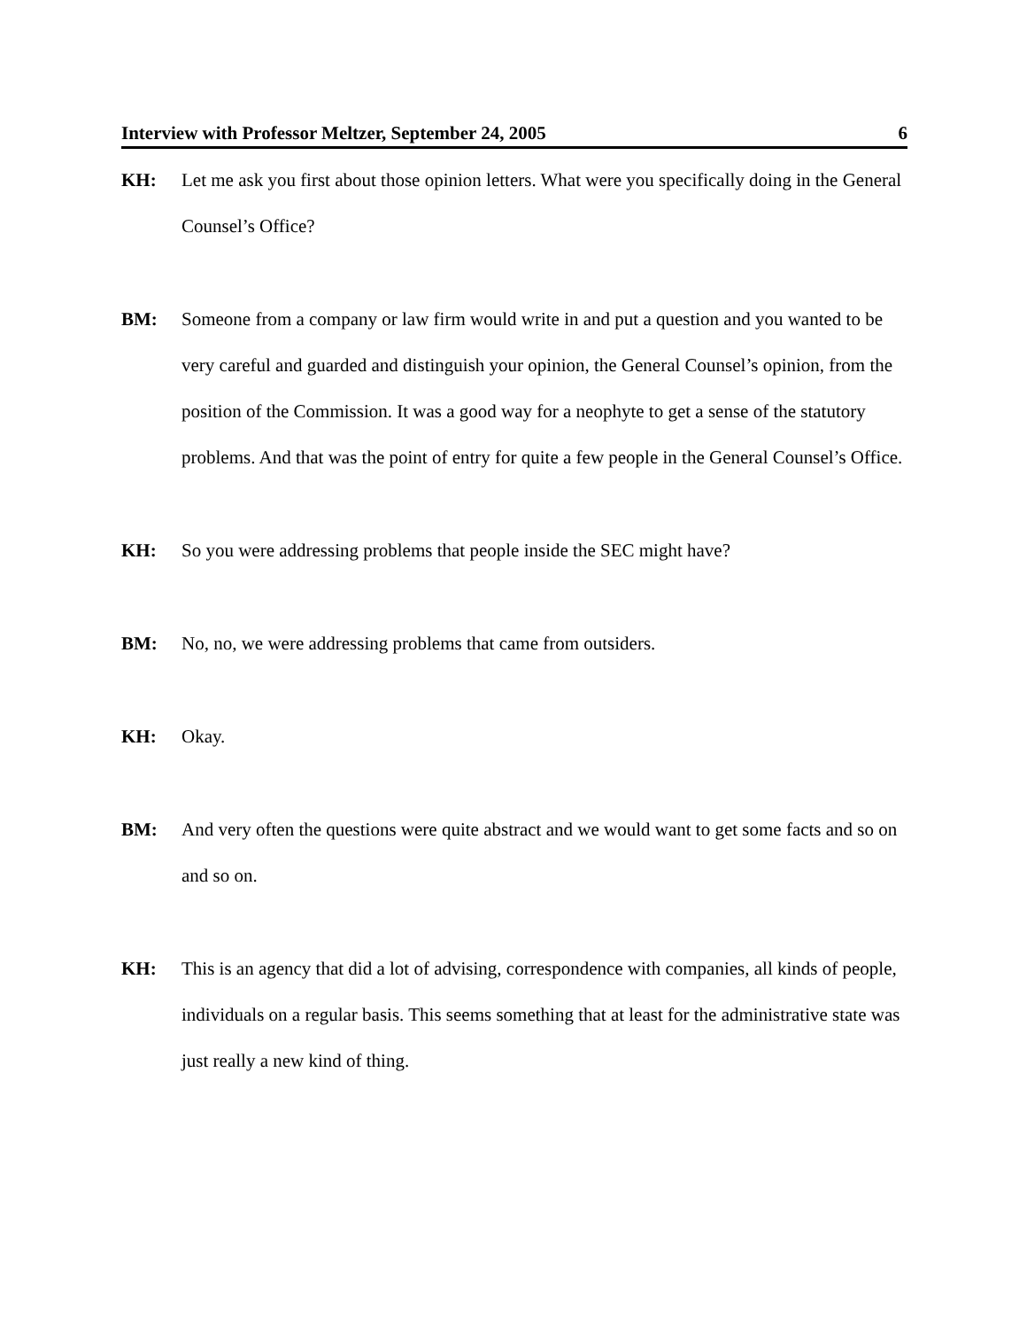Interview with Professor Meltzer, September 24, 2005 6
KH: Let me ask you first about those opinion letters. What were you specifically doing in the General Counsel’s Office?
BM: Someone from a company or law firm would write in and put a question and you wanted to be very careful and guarded and distinguish your opinion, the General Counsel’s opinion, from the position of the Commission. It was a good way for a neophyte to get a sense of the statutory problems. And that was the point of entry for quite a few people in the General Counsel’s Office.
KH: So you were addressing problems that people inside the SEC might have?
BM: No, no, we were addressing problems that came from outsiders.
KH: Okay.
BM: And very often the questions were quite abstract and we would want to get some facts and so on and so on.
KH: This is an agency that did a lot of advising, correspondence with companies, all kinds of people, individuals on a regular basis. This seems something that at least for the administrative state was just really a new kind of thing.